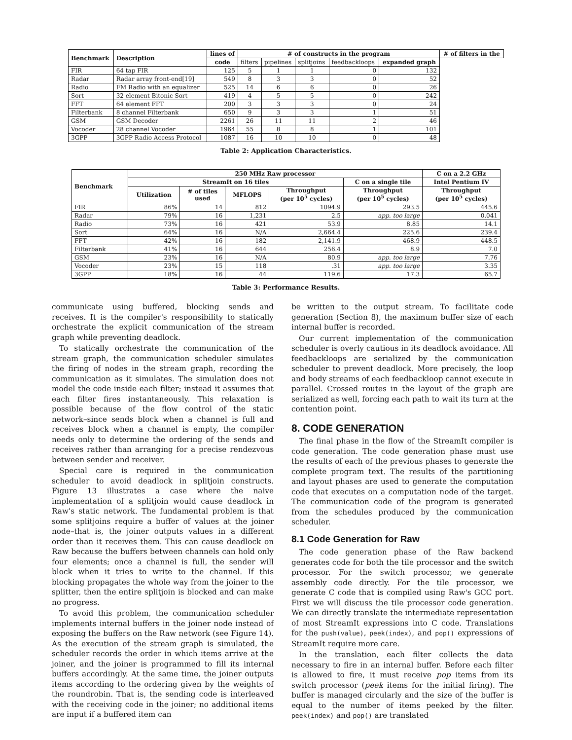| Benchmark | Description | lines of | # of constructs in the program | | | | | # of filters in the |
| --- | --- | --- | --- | --- | --- | --- | --- | --- |
| | | code | filters | pipelines | splitjoins | feedbackloops | expanded graph | |
| FIR | 64 tap FIR | 125 | 5 | 1 | 1 | 0 | 132 | |
| Radar | Radar array front-end[19] | 549 | 8 | 3 | 3 | 0 | 52 | |
| Radio | FM Radio with an equalizer | 525 | 14 | 6 | 6 | 0 | 26 | |
| Sort | 32 element Bitonic Sort | 419 | 4 | 5 | 5 | 0 | 242 | |
| FFT | 64 element FFT | 200 | 3 | 3 | 3 | 0 | 24 | |
| Filterbank | 8 channel Filterbank | 650 | 9 | 3 | 3 | 1 | 51 | |
| GSM | GSM Decoder | 2261 | 26 | 11 | 11 | 2 | 46 | |
| Vocoder | 28 channel Vocoder | 1964 | 55 | 8 | 8 | 1 | 101 | |
| 3GPP | 3GPP Radio Access Protocol | 1087 | 16 | 10 | 10 | 0 | 48 | |
Table 2: Application Characteristics.
| Benchmark | 250 MHz Raw processor | | | | | C on a 2.2 GHz |
| --- | --- | --- | --- | --- | --- | --- |
| | StreamIt on 16 tiles | | | | C on a single tile | Intel Pentium IV |
| | Utilization | # of tiles used | MFLOPS | Throughput (per 10<sup>5</sup> cycles) | Throughput (per 10<sup>5</sup> cycles) | Throughput (per 10<sup>5</sup> cycles) |
| FIR | 86% | 14 | 812 | 1094.9 | 293.5 | 445.6 |
| Radar | 79% | 16 | 1,231 | 2.5 | app. too large | 0.041 |
| Radio | 73% | 16 | 421 | 53.9 | 8.85 | 14.1 |
| Sort | 64% | 16 | N/A | 2,664.4 | 225.6 | 239.4 |
| FFT | 42% | 16 | 182 | 2,141.9 | 468.9 | 448.5 |
| Filterbank | 41% | 16 | 644 | 256.4 | 8.9 | 7.0 |
| GSM | 23% | 16 | N/A | 80.9 | app. too large | 7.76 |
| Vocoder | 23% | 15 | 118 | .31 | app. too large | 3.35 |
| 3GPP | 18% | 16 | 44 | 119.6 | 17.3 | 65.7 |
Table 3: Performance Results.
communicate using buffered, blocking sends and receives. It is the compiler's responsibility to statically orchestrate the explicit communication of the stream graph while preventing deadlock.
To statically orchestrate the communication of the stream graph, the communication scheduler simulates the firing of nodes in the stream graph, recording the communication as it simulates. The simulation does not model the code inside each filter; instead it assumes that each filter fires instantaneously. This relaxation is possible because of the flow control of the static network–since sends block when a channel is full and receives block when a channel is empty, the compiler needs only to determine the ordering of the sends and receives rather than arranging for a precise rendezvous between sender and receiver.
Special care is required in the communication scheduler to avoid deadlock in splitjoin constructs. Figure 13 illustrates a case where the naive implementation of a splitjoin would cause deadlock in Raw's static network. The fundamental problem is that some splitjoins require a buffer of values at the joiner node–that is, the joiner outputs values in a different order than it receives them. This can cause deadlock on Raw because the buffers between channels can hold only four elements; once a channel is full, the sender will block when it tries to write to the channel. If this blocking propagates the whole way from the joiner to the splitter, then the entire splitjoin is blocked and can make no progress.
To avoid this problem, the communication scheduler implements internal buffers in the joiner node instead of exposing the buffers on the Raw network (see Figure 14). As the execution of the stream graph is simulated, the scheduler records the order in which items arrive at the joiner, and the joiner is programmed to fill its internal buffers accordingly. At the same time, the joiner outputs items according to the ordering given by the weights of the roundrobin. That is, the sending code is interleaved with the receiving code in the joiner; no additional items are input if a buffered item can
be written to the output stream. To facilitate code generation (Section 8), the maximum buffer size of each internal buffer is recorded.
Our current implementation of the communication scheduler is overly cautious in its deadlock avoidance. All feedbackloops are serialized by the communication scheduler to prevent deadlock. More precisely, the loop and body streams of each feedbackloop cannot execute in parallel. Crossed routes in the layout of the graph are serialized as well, forcing each path to wait its turn at the contention point.
8. CODE GENERATION
The final phase in the flow of the StreamIt compiler is code generation. The code generation phase must use the results of each of the previous phases to generate the complete program text. The results of the partitioning and layout phases are used to generate the computation code that executes on a computation node of the target. The communication code of the program is generated from the schedules produced by the communication scheduler.
8.1 Code Generation for Raw
The code generation phase of the Raw backend generates code for both the tile processor and the switch processor. For the switch processor, we generate assembly code directly. For the tile processor, we generate C code that is compiled using Raw's GCC port. First we will discuss the tile processor code generation. We can directly translate the intermediate representation of most StreamIt expressions into C code. Translations for the push(value), peek(index), and pop() expressions of StreamIt require more care.
In the translation, each filter collects the data necessary to fire in an internal buffer. Before each filter is allowed to fire, it must receive pop items from its switch processor (peek items for the initial firing). The buffer is managed circularly and the size of the buffer is equal to the number of items peeked by the filter. peek(index) and pop() are translated